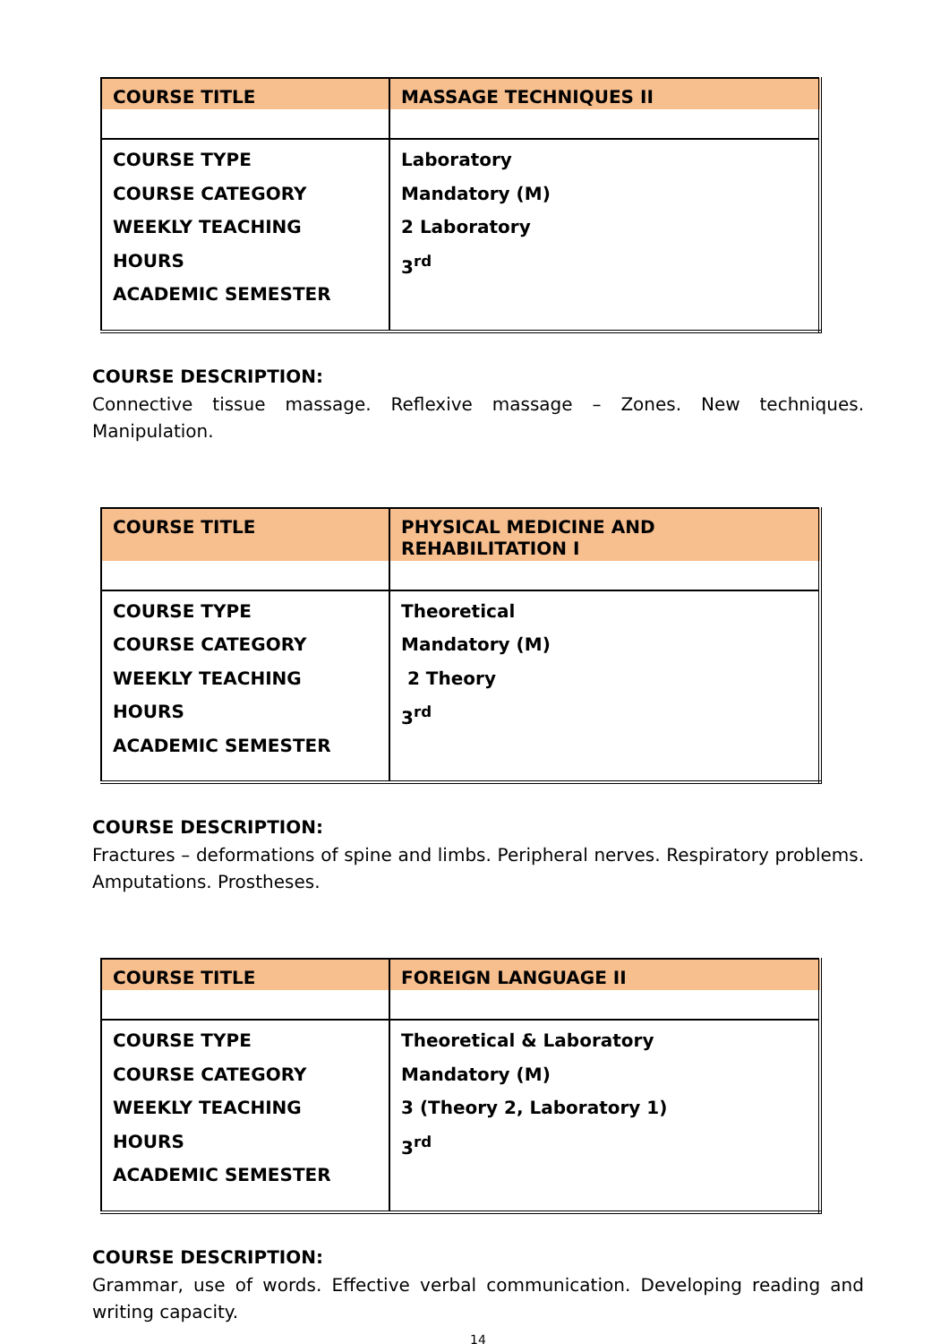| COURSE TITLE | MASSAGE TECHNIQUES II |
| COURSE TYPE COURSE CATEGORY WEEKLY TEACHING HOURS ACADEMIC SEMESTER | Laboratory Mandatory (M) 2 Laboratory 3<sup>rd</sup> |
COURSE DESCRIPTION:
Connective tissue massage. Reflexive massage – Zones. New techniques. Manipulation.
| COURSE TITLE | PHYSICAL MEDICINE AND REHABILITATION I |
| COURSE TYPE COURSE CATEGORY WEEKLY TEACHING HOURS ACADEMIC SEMESTER | Theoretical Mandatory (M) 2 Theory 3<sup>rd</sup> |
COURSE DESCRIPTION:
Fractures – deformations of spine and limbs. Peripheral nerves. Respiratory problems. Amputations. Prostheses.
| COURSE TITLE | FOREIGN LANGUAGE II |
| COURSE TYPE COURSE CATEGORY WEEKLY TEACHING HOURS ACADEMIC SEMESTER | Theoretical & Laboratory Mandatory (M) 3 (Theory 2, Laboratory 1) 3<sup>rd</sup> |
COURSE DESCRIPTION:
Grammar, use of words. Effective verbal communication. Developing reading and writing capacity.
14